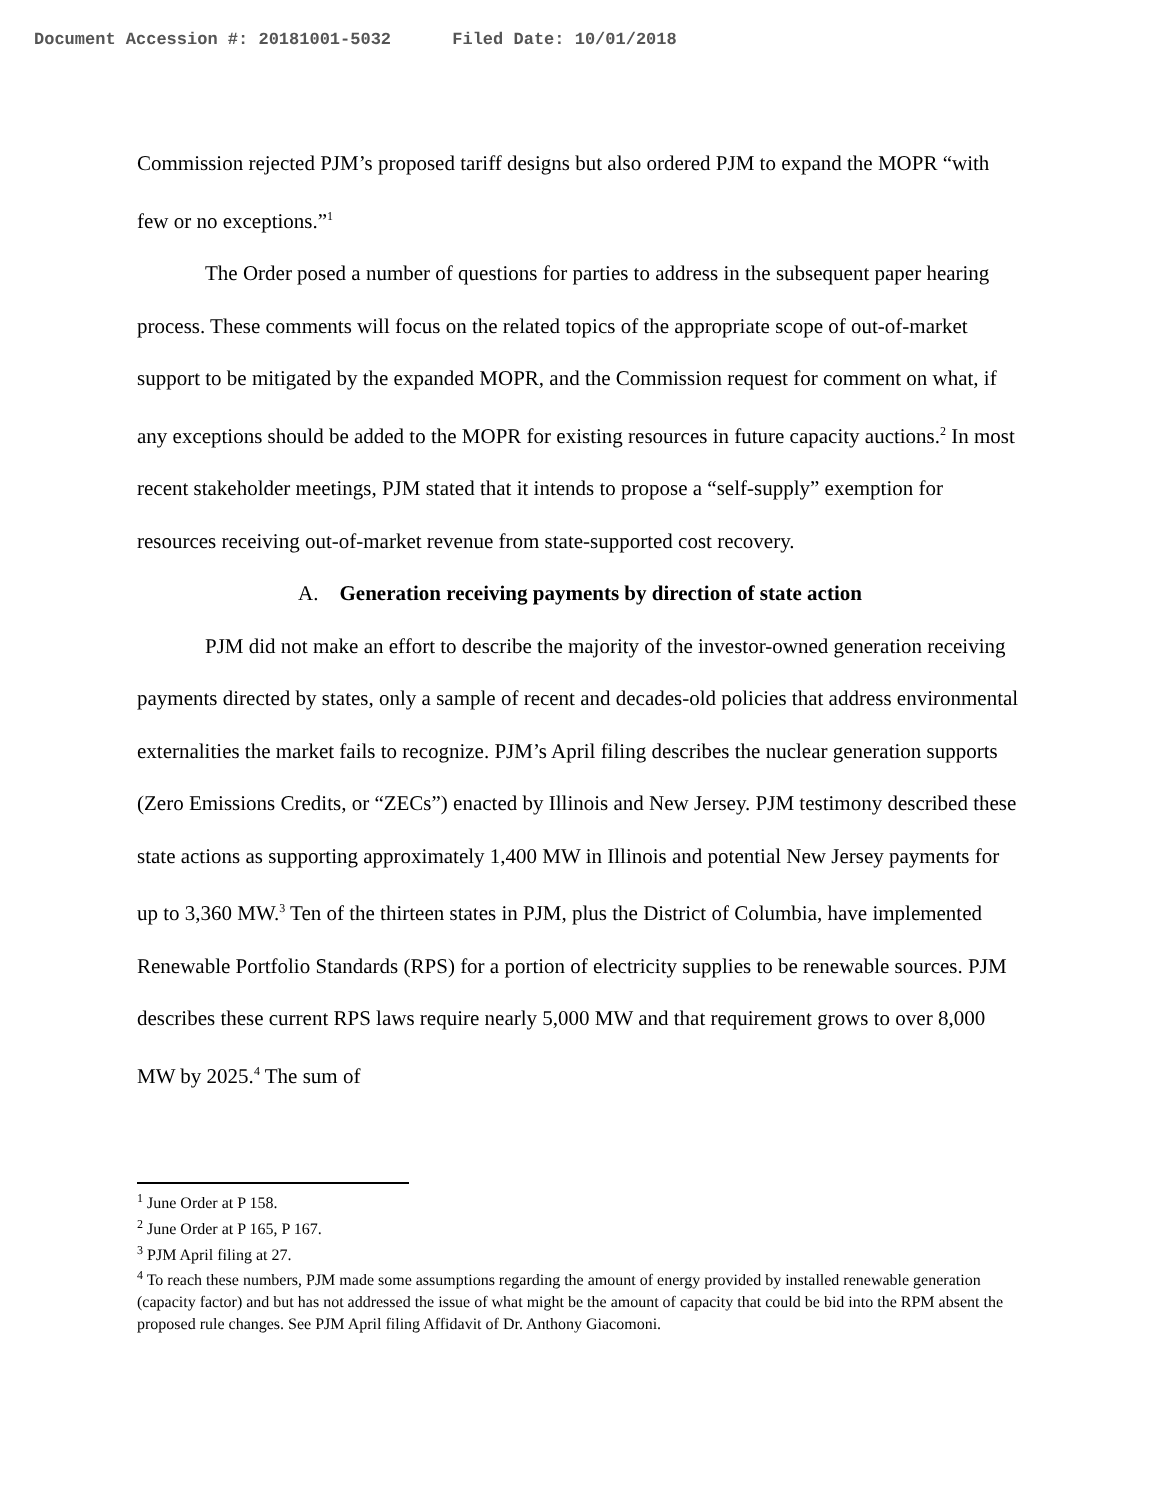Document Accession #: 20181001-5032 Filed Date: 10/01/2018
Commission rejected PJM’s proposed tariff designs but also ordered PJM to expand the MOPR “with few or no exceptions.”<sup>1</sup>
The Order posed a number of questions for parties to address in the subsequent paper hearing process. These comments will focus on the related topics of the appropriate scope of out-of-market support to be mitigated by the expanded MOPR, and the Commission request for comment on what, if any exceptions should be added to the MOPR for existing resources in future capacity auctions.<sup>2</sup> In most recent stakeholder meetings, PJM stated that it intends to propose a “self-supply” exemption for resources receiving out-of-market revenue from state-supported cost recovery.
A. Generation receiving payments by direction of state action
PJM did not make an effort to describe the majority of the investor-owned generation receiving payments directed by states, only a sample of recent and decades-old policies that address environmental externalities the market fails to recognize. PJM’s April filing describes the nuclear generation supports (Zero Emissions Credits, or “ZECs”) enacted by Illinois and New Jersey. PJM testimony described these state actions as supporting approximately 1,400 MW in Illinois and potential New Jersey payments for up to 3,360 MW.<sup>3</sup> Ten of the thirteen states in PJM, plus the District of Columbia, have implemented Renewable Portfolio Standards (RPS) for a portion of electricity supplies to be renewable sources. PJM describes these current RPS laws require nearly 5,000 MW and that requirement grows to over 8,000 MW by 2025.<sup>4</sup> The sum of
<sup>1</sup> June Order at P 158.
<sup>2</sup> June Order at P 165, P 167.
<sup>3</sup> PJM April filing at 27.
<sup>4</sup> To reach these numbers, PJM made some assumptions regarding the amount of energy provided by installed renewable generation (capacity factor) and but has not addressed the issue of what might be the amount of capacity that could be bid into the RPM absent the proposed rule changes. See PJM April filing Affidavit of Dr. Anthony Giacomoni.